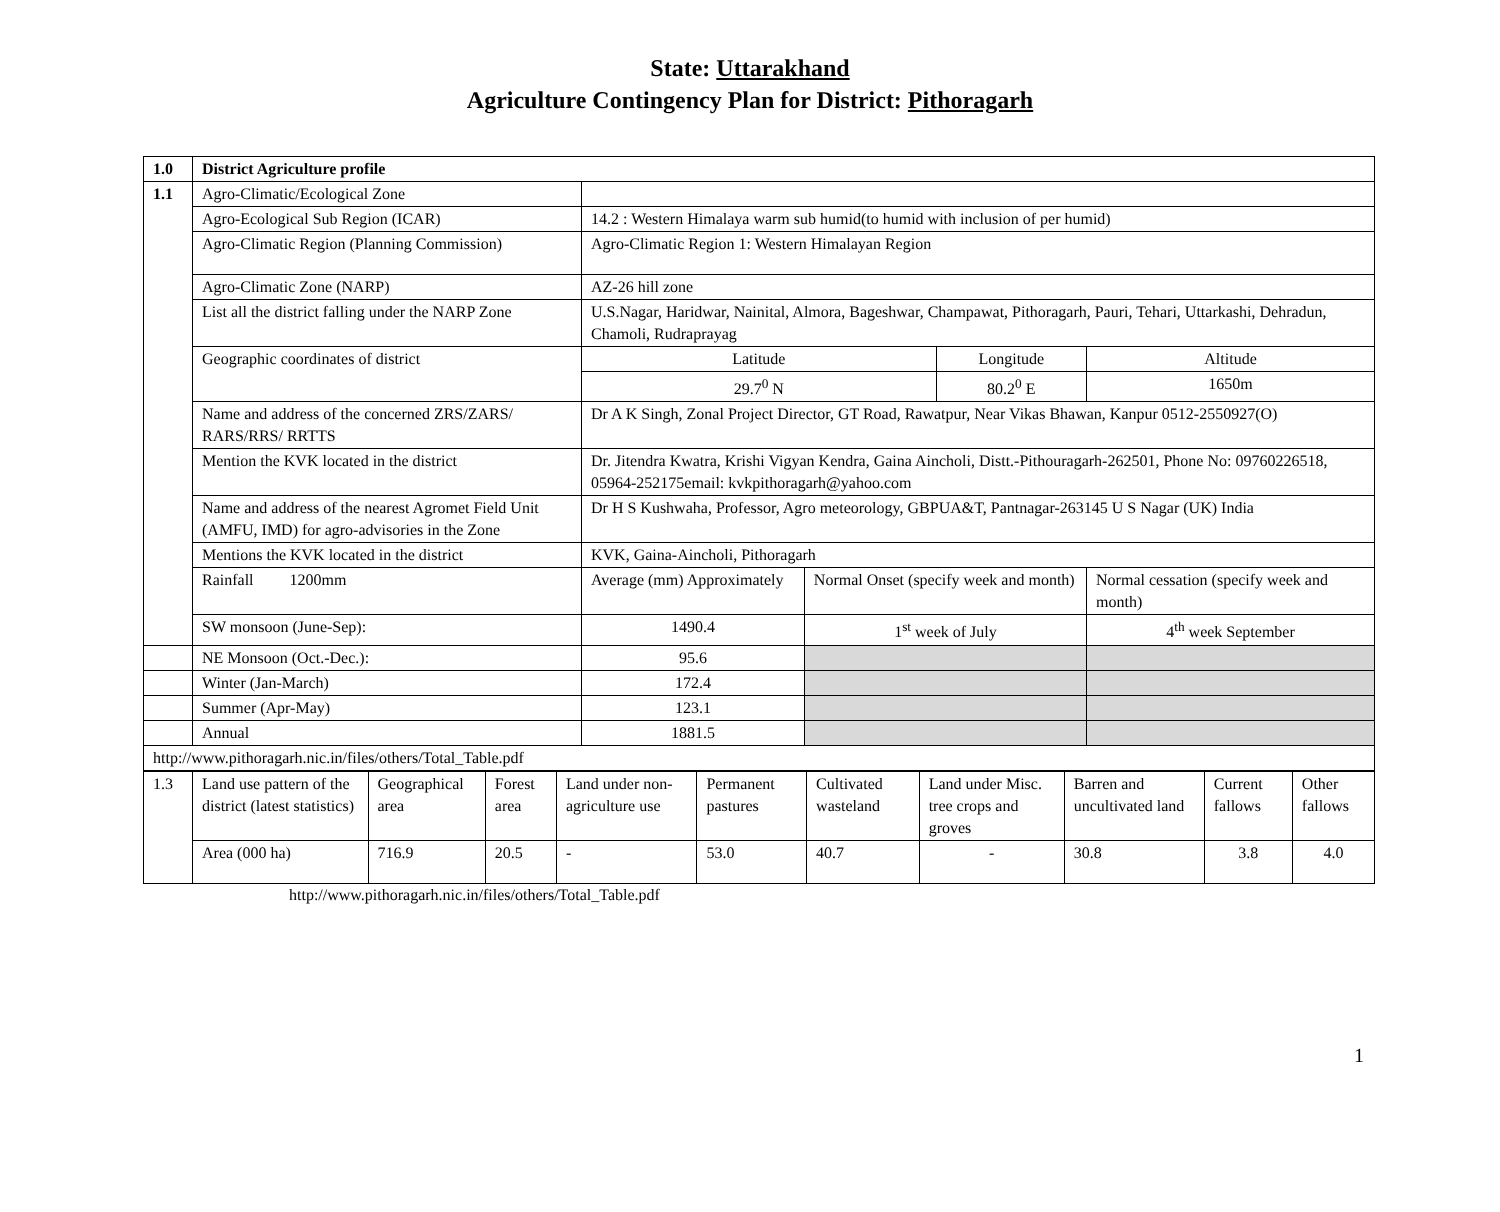State: Uttarakhand
Agriculture Contingency Plan for District: Pithoragarh
| 1.0 | District Agriculture profile | | | | | |
| 1.1 | Agro-Climatic/Ecological Zone | | | | | |
| | Agro-Ecological Sub Region (ICAR) | 14.2 : Western Himalaya warm sub humid(to humid with inclusion of per humid) | | | | |
| | Agro-Climatic Region (Planning Commission) | Agro-Climatic Region 1: Western Himalayan Region | | | | |
| | Agro-Climatic Zone (NARP) | AZ-26 hill zone | | | | |
| | List all the district falling under the NARP Zone | U.S.Nagar, Haridwar, Nainital, Almora, Bageshwar, Champawat, Pithoragarh, Pauri, Tehari, Uttarkashi, Dehradun, Chamoli, Rudraprayag | | | | |
| | Geographic coordinates of district | Latitude | | Longitude | | Altitude |
| | | 29.7<sup>0</sup> N | | 80.2<sup>0</sup> E | | 1650m |
| | Name and address of the concerned ZRS/ZARS/ RARS/RRS/ RRTTS | Dr A K Singh, Zonal Project Director, GT Road, Rawatpur, Near Vikas Bhawan, Kanpur 0512-2550927(O) | | | | |
| | Mention the KVK located in the district | Dr. Jitendra Kwatra, Krishi Vigyan Kendra, Gaina Aincholi, Distt.-Pithouragarh-262501, Phone No: 09760226518, 05964-252175email: kvkpithoragarh@yahoo.com | | | | |
| | Name and address of the nearest Agromet Field Unit (AMFU, IMD) for agro-advisories in the Zone | Dr H S Kushwaha, Professor, Agro meteorology, GBPUA&T, Pantnagar-263145 U S Nagar (UK) India | | | | |
| | Mentions the KVK located in the district | KVK, Gaina-Aincholi, Pithoragarh | | | | |
| | Rainfall 1200mm | Average (mm) Approximately | Normal Onset (specify week and month) | | Normal cessation (specify week and month) | |
| | SW monsoon (June-Sep): | 1490.4 | 1<sup>st</sup> week of July | | 4<sup>th</sup> week September | |
| | NE Monsoon (Oct.-Dec.): | 95.6 | | | | |
| | Winter (Jan-March) | 172.4 | | | | |
| | Summer (Apr-May) | 123.1 | | | | |
| | Annual | 1881.5 | | | | |
| http://www.pithoragarh.nic.in/files/others/Total_Table.pdf | | | | | | |
| 1.3 | Land use pattern of the district (latest statistics) | Geographical area | Forest area | Land under non-agriculture use | Permanent pastures | Cultivated wasteland | Land under Misc. tree crops and groves | Barren and uncultivated land | Current fallows | Other fallows |
| | Area (000 ha) | 716.9 | 20.5 | - | 53.0 | 40.7 | - | 30.8 | 3.8 | 4.0 |
http://www.pithoragarh.nic.in/files/others/Total_Table.pdf
1